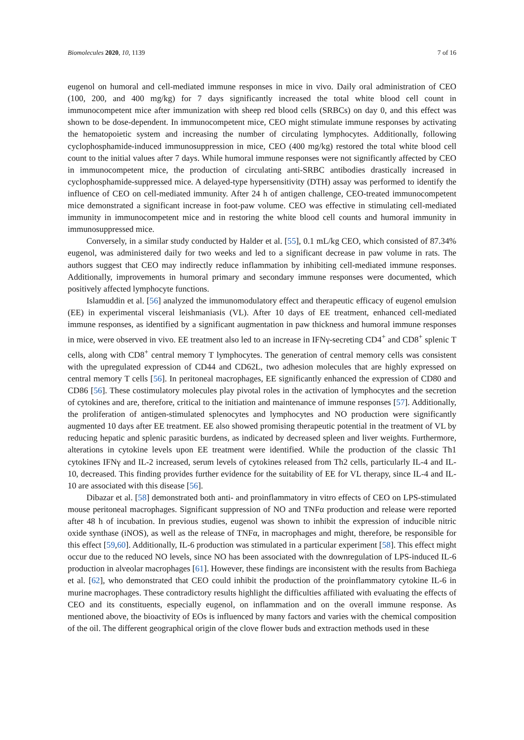Biomolecules 2020, 10, 1139 7 of 16
eugenol on humoral and cell-mediated immune responses in mice in vivo. Daily oral administration of CEO (100, 200, and 400 mg/kg) for 7 days significantly increased the total white blood cell count in immunocompetent mice after immunization with sheep red blood cells (SRBCs) on day 0, and this effect was shown to be dose-dependent. In immunocompetent mice, CEO might stimulate immune responses by activating the hematopoietic system and increasing the number of circulating lymphocytes. Additionally, following cyclophosphamide-induced immunosuppression in mice, CEO (400 mg/kg) restored the total white blood cell count to the initial values after 7 days. While humoral immune responses were not significantly affected by CEO in immunocompetent mice, the production of circulating anti-SRBC antibodies drastically increased in cyclophosphamide-suppressed mice. A delayed-type hypersensitivity (DTH) assay was performed to identify the influence of CEO on cell-mediated immunity. After 24 h of antigen challenge, CEO-treated immunocompetent mice demonstrated a significant increase in foot-paw volume. CEO was effective in stimulating cell-mediated immunity in immunocompetent mice and in restoring the white blood cell counts and humoral immunity in immunosuppressed mice.
Conversely, in a similar study conducted by Halder et al. [55], 0.1 mL/kg CEO, which consisted of 87.34% eugenol, was administered daily for two weeks and led to a significant decrease in paw volume in rats. The authors suggest that CEO may indirectly reduce inflammation by inhibiting cell-mediated immune responses. Additionally, improvements in humoral primary and secondary immune responses were documented, which positively affected lymphocyte functions.
Islamuddin et al. [56] analyzed the immunomodulatory effect and therapeutic efficacy of eugenol emulsion (EE) in experimental visceral leishmaniasis (VL). After 10 days of EE treatment, enhanced cell-mediated immune responses, as identified by a significant augmentation in paw thickness and humoral immune responses in mice, were observed in vivo. EE treatment also led to an increase in IFNγ-secreting CD4<sup>+</sup> and CD8<sup>+</sup> splenic T cells, along with CD8<sup>+</sup> central memory T lymphocytes. The generation of central memory cells was consistent with the upregulated expression of CD44 and CD62L, two adhesion molecules that are highly expressed on central memory T cells [56]. In peritoneal macrophages, EE significantly enhanced the expression of CD80 and CD86 [56]. These costimulatory molecules play pivotal roles in the activation of lymphocytes and the secretion of cytokines and are, therefore, critical to the initiation and maintenance of immune responses [57]. Additionally, the proliferation of antigen-stimulated splenocytes and lymphocytes and NO production were significantly augmented 10 days after EE treatment. EE also showed promising therapeutic potential in the treatment of VL by reducing hepatic and splenic parasitic burdens, as indicated by decreased spleen and liver weights. Furthermore, alterations in cytokine levels upon EE treatment were identified. While the production of the classic Th1 cytokines IFNγ and IL-2 increased, serum levels of cytokines released from Th2 cells, particularly IL-4 and IL-10, decreased. This finding provides further evidence for the suitability of EE for VL therapy, since IL-4 and IL-10 are associated with this disease [56].
Dibazar et al. [58] demonstrated both anti- and proinflammatory in vitro effects of CEO on LPS-stimulated mouse peritoneal macrophages. Significant suppression of NO and TNFα production and release were reported after 48 h of incubation. In previous studies, eugenol was shown to inhibit the expression of inducible nitric oxide synthase (iNOS), as well as the release of TNFα, in macrophages and might, therefore, be responsible for this effect [59,60]. Additionally, IL-6 production was stimulated in a particular experiment [58]. This effect might occur due to the reduced NO levels, since NO has been associated with the downregulation of LPS-induced IL-6 production in alveolar macrophages [61]. However, these findings are inconsistent with the results from Bachiega et al. [62], who demonstrated that CEO could inhibit the production of the proinflammatory cytokine IL-6 in murine macrophages. These contradictory results highlight the difficulties affiliated with evaluating the effects of CEO and its constituents, especially eugenol, on inflammation and on the overall immune response. As mentioned above, the bioactivity of EOs is influenced by many factors and varies with the chemical composition of the oil. The different geographical origin of the clove flower buds and extraction methods used in these